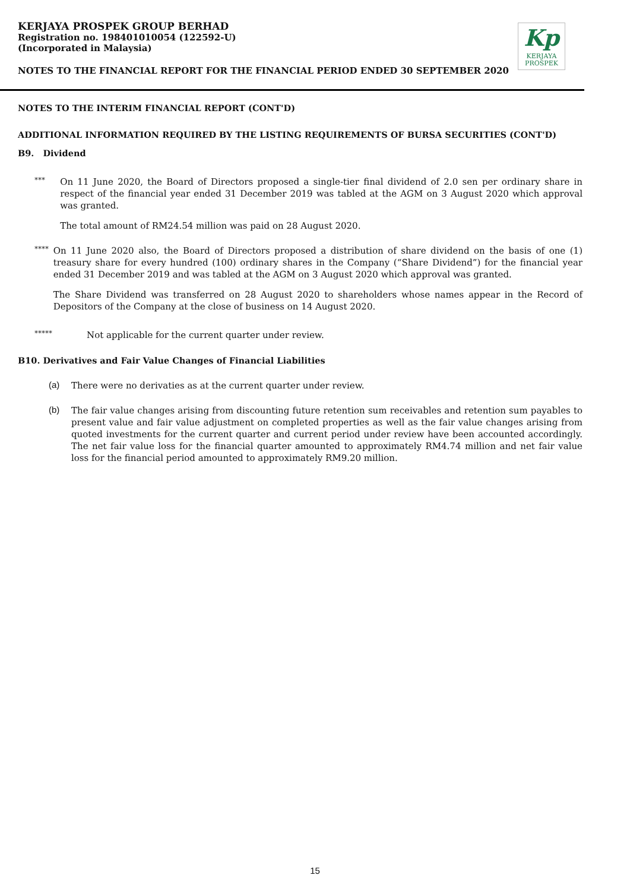KERJAYA PROSPEK GROUP BERHAD
Registration no. 198401010054 (122592-U)
(Incorporated in Malaysia)
NOTES TO THE FINANCIAL REPORT FOR THE FINANCIAL PERIOD ENDED 30 SEPTEMBER 2020
Kp
KERJAYA
PROSPEK
NOTES TO THE INTERIM FINANCIAL REPORT (CONT'D)
ADDITIONAL INFORMATION REQUIRED BY THE LISTING REQUIREMENTS OF BURSA SECURITIES (CONT'D)
B9. Dividend
***
On 11 June 2020, the Board of Directors proposed a single-tier final dividend of 2.0 sen per ordinary share in respect of the financial year ended 31 December 2019 was tabled at the AGM on 3 August 2020 which approval was granted.
The total amount of RM24.54 million was paid on 28 August 2020.
****
On 11 June 2020 also, the Board of Directors proposed a distribution of share dividend on the basis of one (1) treasury share for every hundred (100) ordinary shares in the Company (“Share Dividend”) for the financial year ended 31 December 2019 and was tabled at the AGM on 3 August 2020 which approval was granted.
The Share Dividend was transferred on 28 August 2020 to shareholders whose names appear in the Record of Depositors of the Company at the close of business on 14 August 2020.
*****
Not applicable for the current quarter under review.
B10. Derivatives and Fair Value Changes of Financial Liabilities
(a)
There were no derivaties as at the current quarter under review.
(b)
The fair value changes arising from discounting future retention sum receivables and retention sum payables to present value and fair value adjustment on completed properties as well as the fair value changes arising from quoted investments for the current quarter and current period under review have been accounted accordingly. The net fair value loss for the financial quarter amounted to approximately RM4.74 million and net fair value loss for the financial period amounted to approximately RM9.20 million.
15